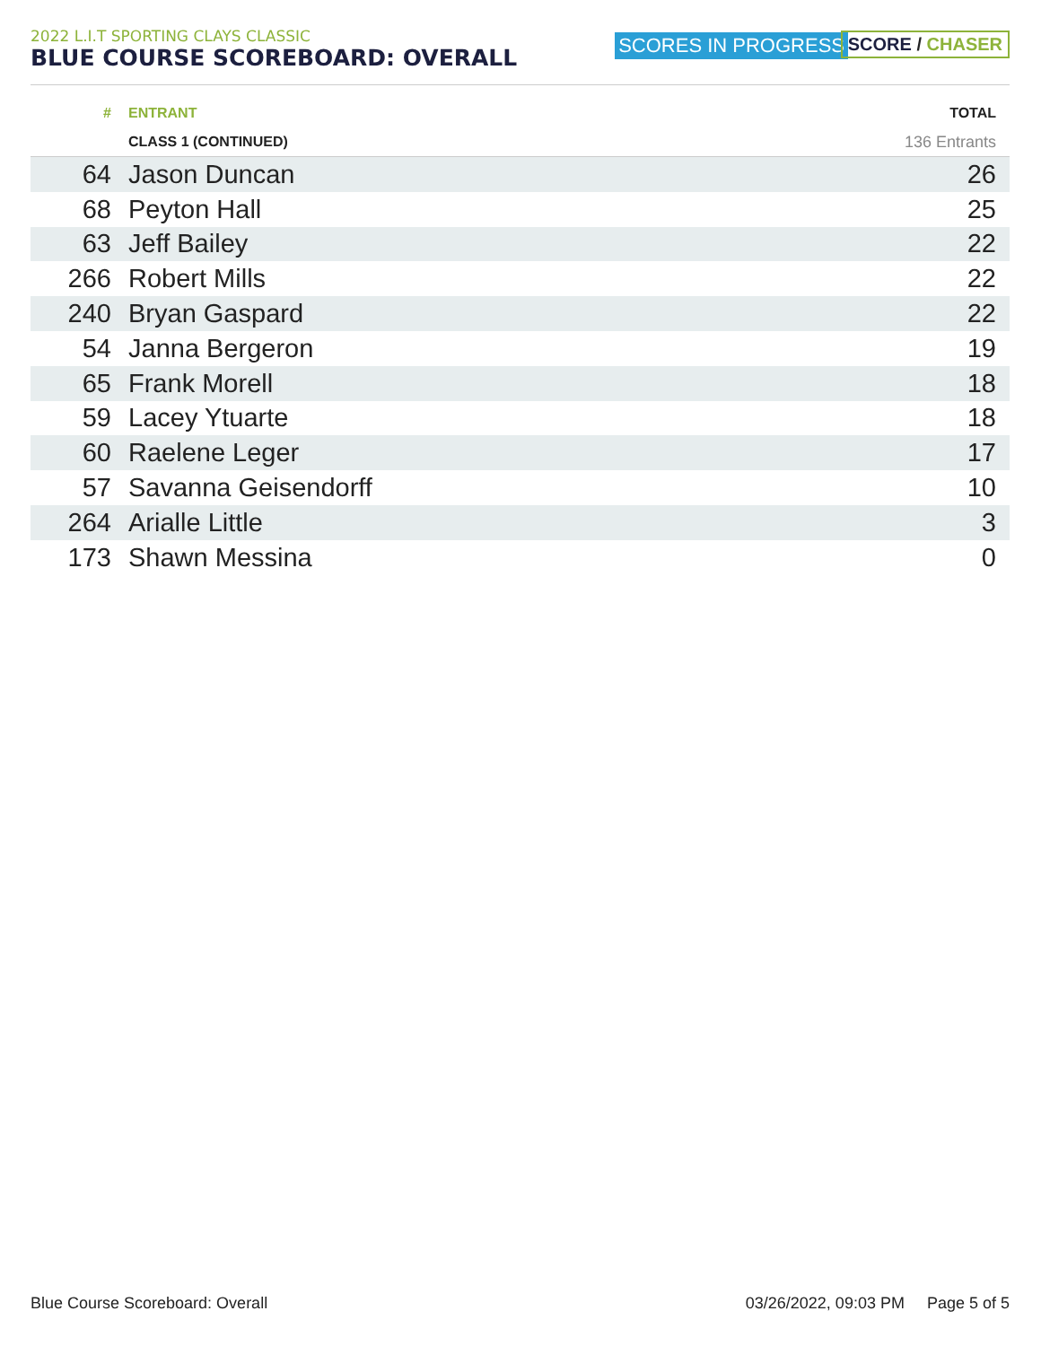2022 L.I.T SPORTING CLAYS CLASSIC
BLUE COURSE SCOREBOARD: OVERALL
SCORES IN PROGRESS SCORE / CHASER
| # | ENTRANT | TOTAL |
| --- | --- | --- |
| | CLASS 1 (CONTINUED) | 136 Entrants |
| 64 | Jason Duncan | 26 |
| 68 | Peyton Hall | 25 |
| 63 | Jeff Bailey | 22 |
| 266 | Robert Mills | 22 |
| 240 | Bryan Gaspard | 22 |
| 54 | Janna Bergeron | 19 |
| 65 | Frank Morell | 18 |
| 59 | Lacey Ytuarte | 18 |
| 60 | Raelene Leger | 17 |
| 57 | Savanna Geisendorff | 10 |
| 264 | Arialle Little | 3 |
| 173 | Shawn Messina | 0 |
Blue Course Scoreboard: Overall 03/26/2022, 09:03 PM Page 5 of 5